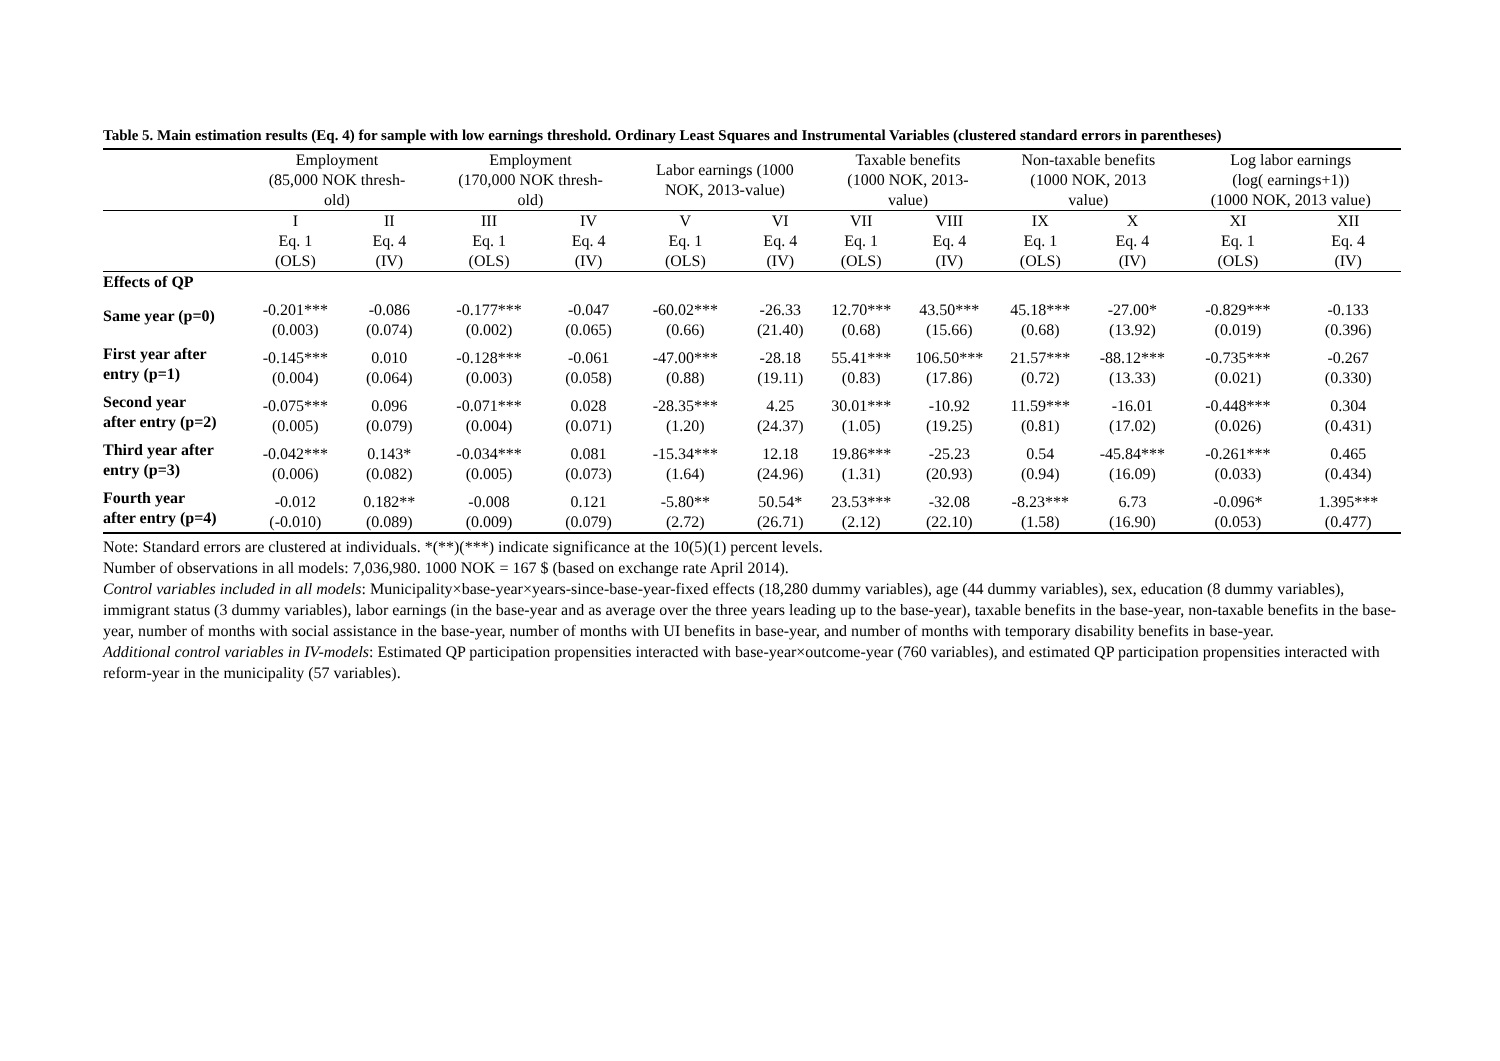Table 5. Main estimation results (Eq. 4) for sample with low earnings threshold. Ordinary Least Squares and Instrumental Variables (clustered standard errors in parentheses)
| | Employment (85,000 NOK thresh- old) | | Employment (170,000 NOK thresh- old) | | Labor earnings (1000 NOK, 2013-value) | | Taxable benefits (1000 NOK, 2013- value) | | Non-taxable benefits (1000 NOK, 2013 value) | | Log labor earnings (log( earnings+1)) (1000 NOK, 2013 value) | |
| --- | --- | --- | --- | --- | --- | --- | --- | --- | --- | --- | --- | --- |
| | I | II | III | IV | V | VI | VII | VIII | IX | X | XI | XII |
| | Eq. 1 (OLS) | Eq. 4 (IV) | Eq. 1 (OLS) | Eq. 4 (IV) | Eq. 1 (OLS) | Eq. 4 (IV) | Eq. 1 (OLS) | Eq. 4 (IV) | Eq. 1 (OLS) | Eq. 4 (IV) | Eq. 1 (OLS) | Eq. 4 (IV) |
| Effects of QP | | | | | | | | | | | | |
| Same year (p=0) | -0.201*** (0.003) | -0.086 (0.074) | -0.177*** (0.002) | -0.047 (0.065) | -60.02*** (0.66) | -26.33 (21.40) | 12.70*** (0.68) | 43.50*** (15.66) | 45.18*** (0.68) | -27.00* (13.92) | -0.829*** (0.019) | -0.133 (0.396) |
| First year after entry (p=1) | -0.145*** (0.004) | 0.010 (0.064) | -0.128*** (0.003) | -0.061 (0.058) | -47.00*** (0.88) | -28.18 (19.11) | 55.41*** (0.83) | 106.50*** (17.86) | 21.57*** (0.72) | -88.12*** (13.33) | -0.735*** (0.021) | -0.267 (0.330) |
| Second year after entry (p=2) | -0.075*** (0.005) | 0.096 (0.079) | -0.071*** (0.004) | 0.028 (0.071) | -28.35*** (1.20) | 4.25 (24.37) | 30.01*** (1.05) | -10.92 (19.25) | 11.59*** (0.81) | -16.01 (17.02) | -0.448*** (0.026) | 0.304 (0.431) |
| Third year after entry (p=3) | -0.042*** (0.006) | 0.143* (0.082) | -0.034*** (0.005) | 0.081 (0.073) | -15.34*** (1.64) | 12.18 (24.96) | 19.86*** (1.31) | -25.23 (20.93) | 0.54 (0.94) | -45.84*** (16.09) | -0.261*** (0.033) | 0.465 (0.434) |
| Fourth year after entry (p=4) | -0.012 (-0.010) | 0.182** (0.089) | -0.008 (0.009) | 0.121 (0.079) | -5.80** (2.72) | 50.54* (26.71) | 23.53*** (2.12) | -32.08 (22.10) | -8.23*** (1.58) | 6.73 (16.90) | -0.096* (0.053) | 1.395*** (0.477) |
Note: Standard errors are clustered at individuals. *(**)(***) indicate significance at the 10(5)(1) percent levels.
Number of observations in all models: 7,036,980. 1000 NOK = 167 $ (based on exchange rate April 2014).
Control variables included in all models: Municipality×base-year×years-since-base-year-fixed effects (18,280 dummy variables), age (44 dummy variables), sex, education (8 dummy variables), immigrant status (3 dummy variables), labor earnings (in the base-year and as average over the three years leading up to the base-year), taxable benefits in the base-year, non-taxable benefits in the base-year, number of months with social assistance in the base-year, number of months with UI benefits in base-year, and number of months with temporary disability benefits in base-year.
Additional control variables in IV-models: Estimated QP participation propensities interacted with base-year×outcome-year (760 variables), and estimated QP participation propensities interacted with reform-year in the municipality (57 variables).